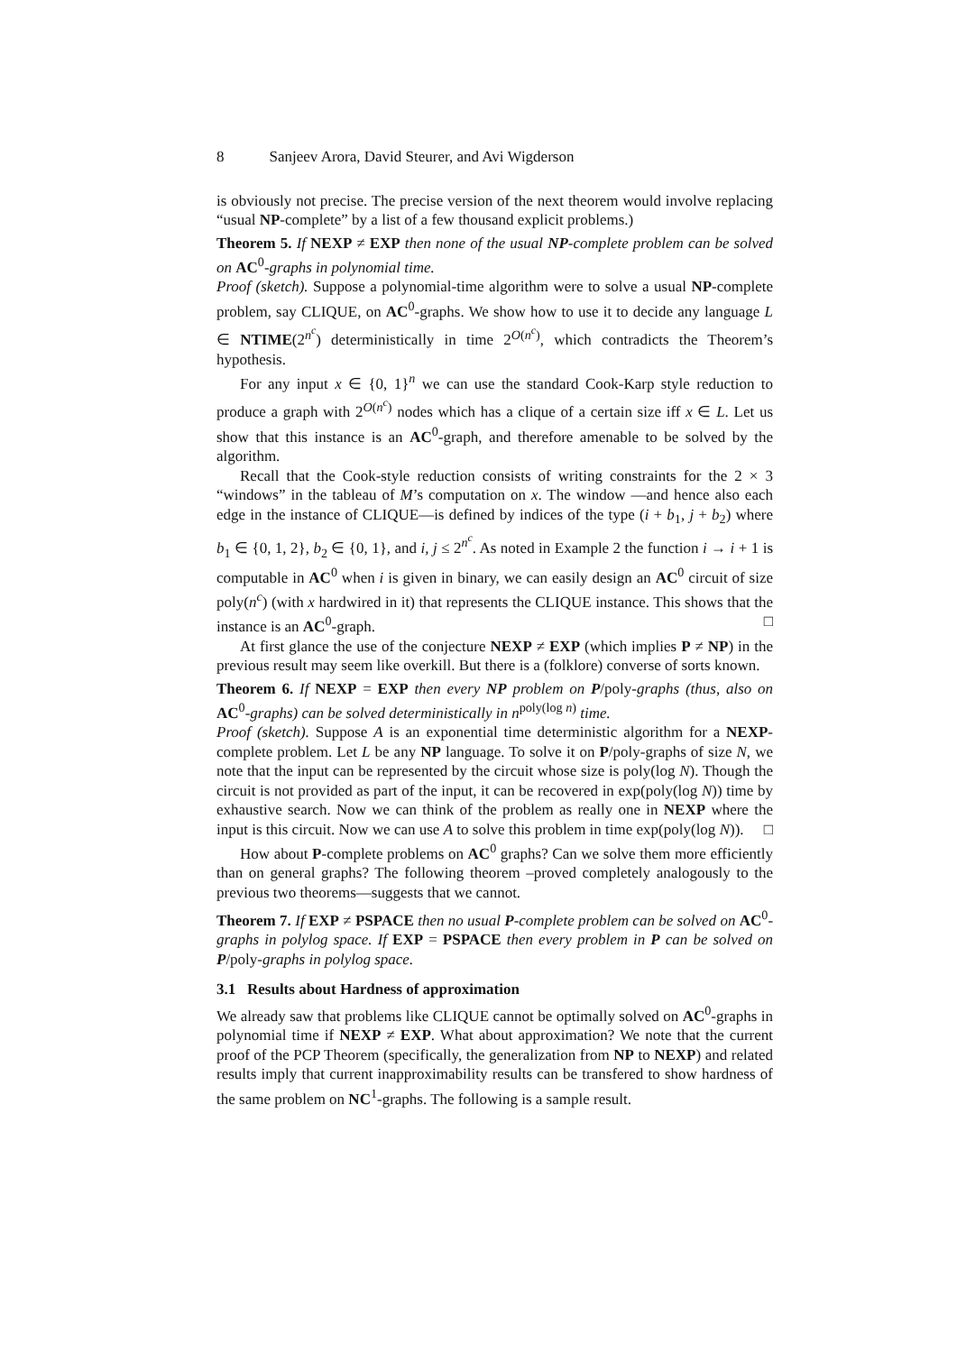8 Sanjeev Arora, David Steurer, and Avi Wigderson
is obviously not precise. The precise version of the next theorem would involve replacing “usual NP-complete” by a list of a few thousand explicit problems.)
Theorem 5. If NEXP ≠ EXP then none of the usual NP-complete problem can be solved on AC<sup>0</sup>-graphs in polynomial time.
Proof (sketch). Suppose a polynomial-time algorithm were to solve a usual NP-complete problem, say CLIQUE, on AC<sup>0</sup>-graphs. We show how to use it to decide any language L ∈ NTIME(2<sup>n<sup>c</sup></sup>) deterministically in time 2<sup>O(n<sup>c</sup>)</sup>, which contradicts the Theorem’s hypothesis.
For any input x ∈ {0, 1}<sup>n</sup> we can use the standard Cook-Karp style reduction to produce a graph with 2<sup>O(n<sup>c</sup>)</sup> nodes which has a clique of a certain size iff x ∈ L. Let us show that this instance is an AC<sup>0</sup>-graph, and therefore amenable to be solved by the algorithm.
Recall that the Cook-style reduction consists of writing constraints for the 2 × 3 “windows” in the tableau of M’s computation on x. The window —and hence also each edge in the instance of CLIQUE—is defined by indices of the type (i + b<sub>1</sub>, j + b<sub>2</sub>) where b<sub>1</sub> ∈ {0, 1, 2}, b<sub>2</sub> ∈ {0, 1}, and i, j ≤ 2<sup>n<sup>c</sup></sup>. As noted in Example 2 the function i → i + 1 is computable in AC<sup>0</sup> when i is given in binary, we can easily design an AC<sup>0</sup> circuit of size poly(n<sup>c</sup>) (with x hardwired in it) that represents the CLIQUE instance. This shows that the instance is an AC<sup>0</sup>-graph. □
At first glance the use of the conjecture NEXP ≠ EXP (which implies P ≠ NP) in the previous result may seem like overkill. But there is a (folklore) converse of sorts known.
Theorem 6. If NEXP = EXP then every NP problem on P/poly-graphs (thus, also on AC<sup>0</sup>-graphs) can be solved deterministically in n<sup>poly(log n)</sup> time.
Proof (sketch). Suppose A is an exponential time deterministic algorithm for a NEXP-complete problem. Let L be any NP language. To solve it on P/poly-graphs of size N, we note that the input can be represented by the circuit whose size is poly(log N). Though the circuit is not provided as part of the input, it can be recovered in exp(poly(log N)) time by exhaustive search. Now we can think of the problem as really one in NEXP where the input is this circuit. Now we can use A to solve this problem in time exp(poly(log N)). □
How about P-complete problems on AC<sup>0</sup> graphs? Can we solve them more efficiently than on general graphs? The following theorem –proved completely analogously to the previous two theorems—suggests that we cannot.
Theorem 7. If EXP ≠ PSPACE then no usual P-complete problem can be solved on AC<sup>0</sup>-graphs in polylog space. If EXP = PSPACE then every problem in P can be solved on P/poly-graphs in polylog space.
3.1 Results about Hardness of approximation
We already saw that problems like CLIQUE cannot be optimally solved on AC<sup>0</sup>-graphs in polynomial time if NEXP ≠ EXP. What about approximation? We note that the current proof of the PCP Theorem (specifically, the generalization from NP to NEXP) and related results imply that current inapproximability results can be transfered to show hardness of the same problem on NC<sup>1</sup>-graphs. The following is a sample result.